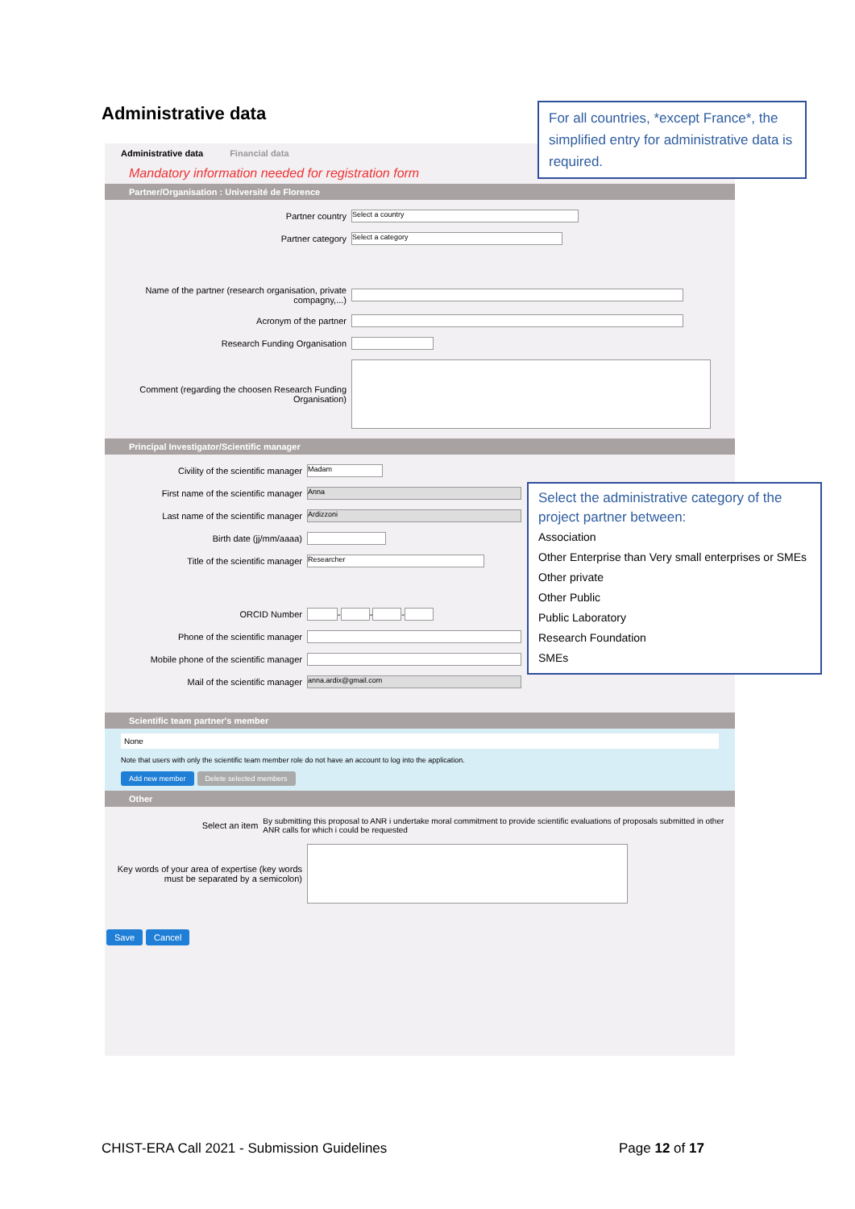Administrative data
Administrative data Financial data
Mandatory information needed for registration form
Partner/Organisation : Université de Florence
Partner country Select a country
Partner category Select a category
Name of the partner (research organisation, private compagny,...)
Acronym of the partner
Research Funding Organisation
Comment (regarding the choosen Research Funding Organisation)
Principal Investigator/Scientific manager
Civility of the scientific manager Madam
First name of the scientific manager Anna
Last name of the scientific manager Ardizzoni
Birth date (jj/mm/aaaa)
Title of the scientific manager Researcher
ORCID Number - - -
Phone of the scientific manager
Mobile phone of the scientific manager
Mail of the scientific manager anna.ardix@gmail.com
Scientific team partner's member
None
Note that users with only the scientific team member role do not have an account to log into the application.
Add new member Delete selected members
Other
Select an item By submitting this proposal to ANR i undertake moral commitment to provide scientific evaluations of proposals submitted in other ANR calls for which i could be requested
Key words of your area of expertise (key words must be separated by a semicolon)
Save Cancel
For all countries, *except France*, the simplified entry for administrative data is required.
Select the administrative category of the project partner between:
Association
Other Enterprise than Very small enterprises or SMEs
Other private
Other Public
Public Laboratory
Research Foundation
SMEs
CHIST-ERA Call 2021 - Submission Guidelines
Page 12 of 17